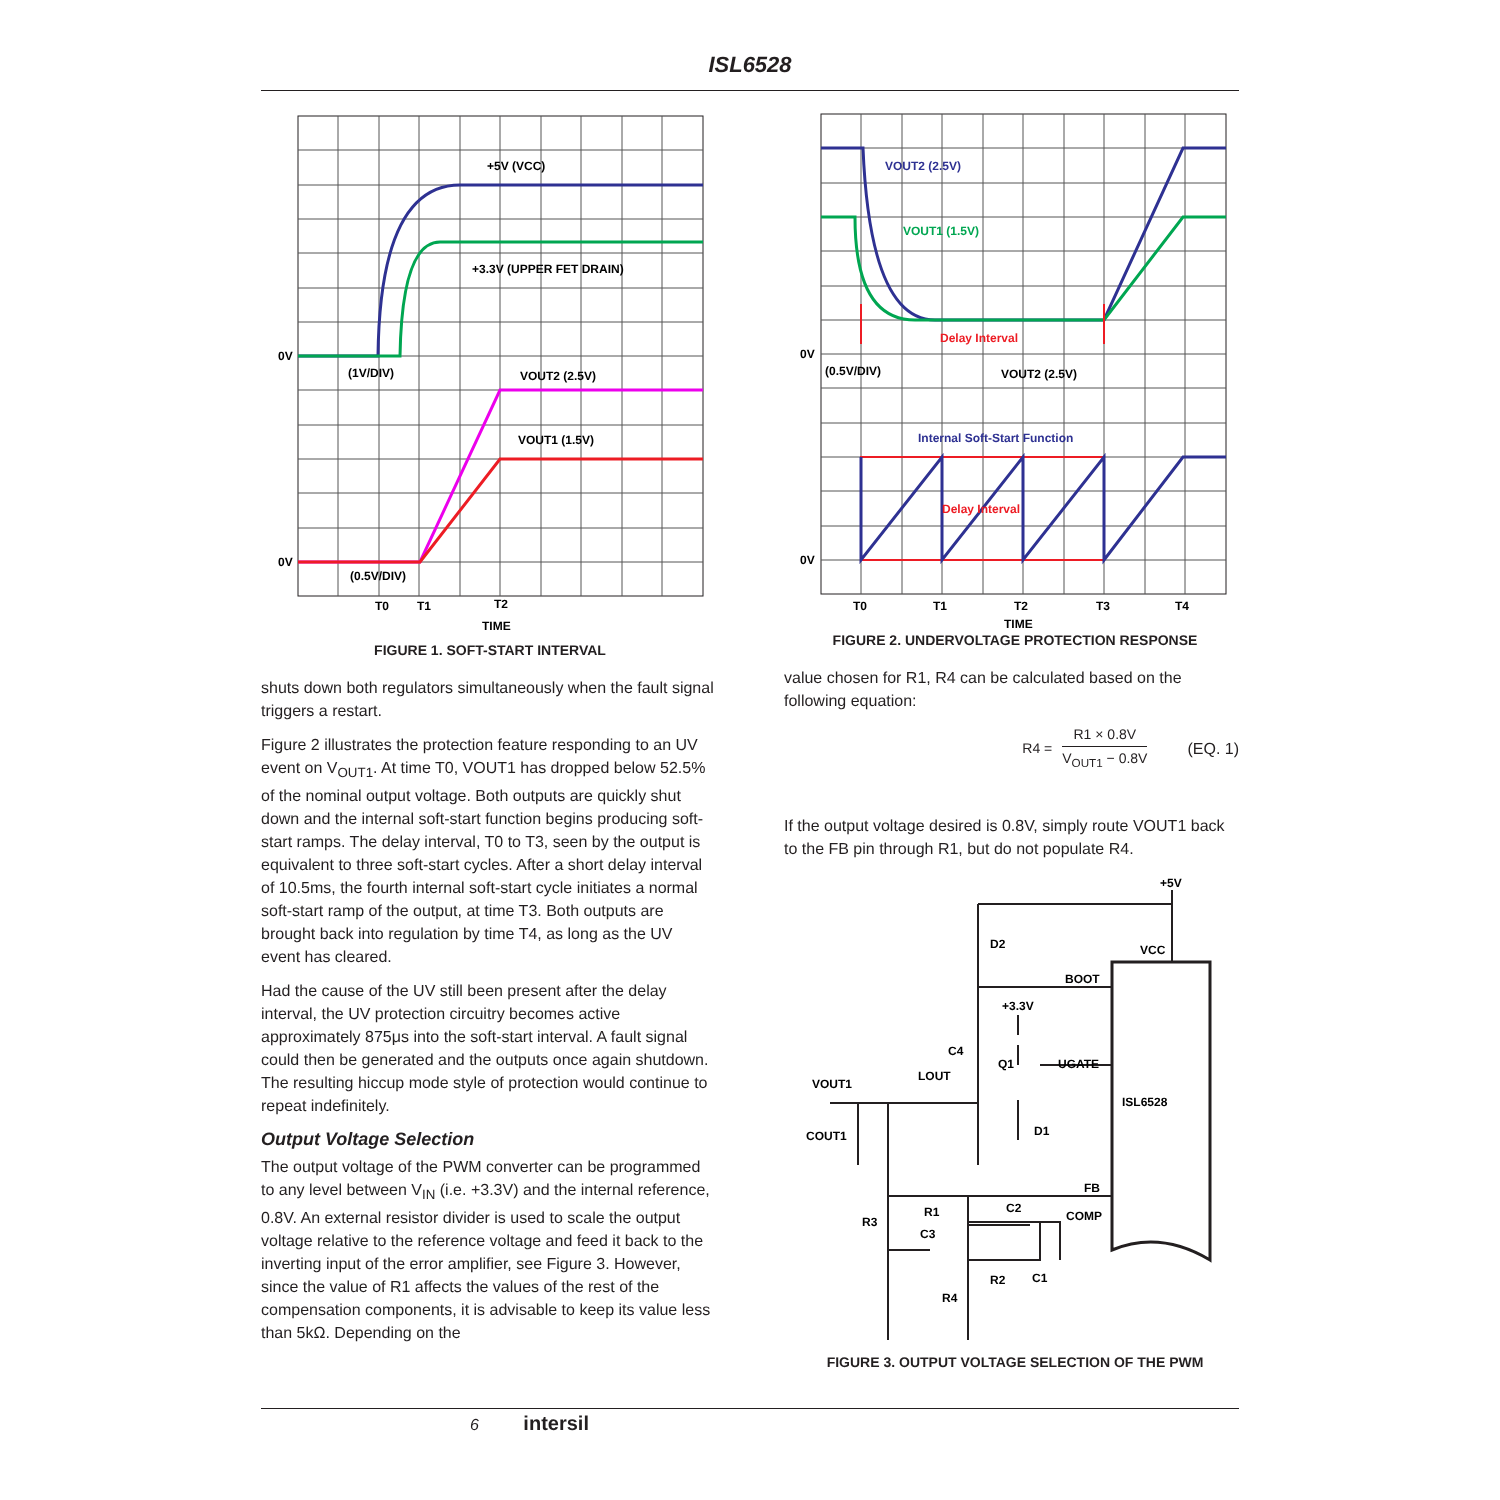ISL6528
+5V (VCC)
+3.3V (UPPER FET DRAIN)
0V
(1V/DIV)
VOUT2 (2.5V)
VOUT1 (1.5V)
0V
(0.5V/DIV)
T0
T1
T2
TIME
FIGURE 1. SOFT-START INTERVAL
VOUT2 (2.5V)
VOUT1 (1.5V)
Delay Interval
0V
(0.5V/DIV)
VOUT2 (2.5V)
Internal Soft-Start Function
Delay Interval
0V
T0
T1
T2
T3
T4
TIME
FIGURE 2. UNDERVOLTAGE PROTECTION RESPONSE
shuts down both regulators simultaneously when the fault signal triggers a restart.
Figure 2 illustrates the protection feature responding to an UV event on V<sub>OUT1</sub>. At time T0, VOUT1 has dropped below 52.5% of the nominal output voltage. Both outputs are quickly shut down and the internal soft-start function begins producing soft-start ramps. The delay interval, T0 to T3, seen by the output is equivalent to three soft-start cycles. After a short delay interval of 10.5ms, the fourth internal soft-start cycle initiates a normal soft-start ramp of the output, at time T3. Both outputs are brought back into regulation by time T4, as long as the UV event has cleared.
Had the cause of the UV still been present after the delay interval, the UV protection circuitry becomes active approximately 875μs into the soft-start interval. A fault signal could then be generated and the outputs once again shutdown. The resulting hiccup mode style of protection would continue to repeat indefinitely.
Output Voltage Selection
The output voltage of the PWM converter can be programmed to any level between V<sub>IN</sub> (i.e. +3.3V) and the internal reference, 0.8V. An external resistor divider is used to scale the output voltage relative to the reference voltage and feed it back to the inverting input of the error amplifier, see Figure 3. However, since the value of R1 affects the values of the rest of the compensation components, it is advisable to keep its value less than 5kΩ. Depending on the
value chosen for R1, R4 can be calculated based on the following equation:
R4 = R1 × 0.8V V<sub>OUT1</sub> − 0.8V (EQ. 1)
If the output voltage desired is 0.8V, simply route VOUT1 back to the FB pin through R1, but do not populate R4.
+5V
D2
VCC
BOOT
+3.3V
C4
Q1
UGATE
LOUT
VOUT1
D1
COUT1
ISL6528
FB
R1
C2
COMP
R3
C3
R2
C1
R4
FIGURE 3. OUTPUT VOLTAGE SELECTION OF THE PWM
6 intersil